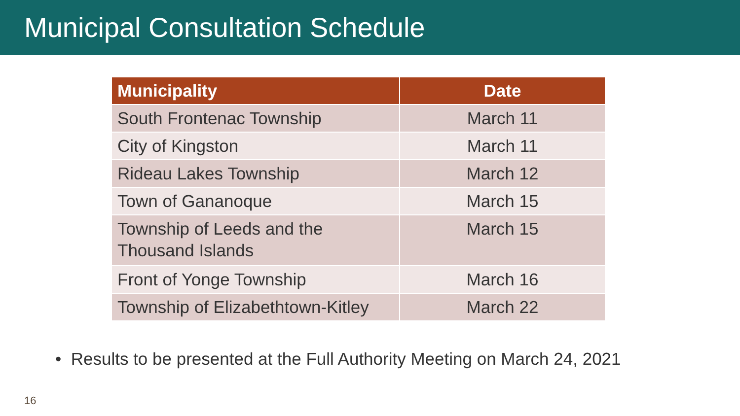Municipal Consultation Schedule
| Municipality | Date |
| --- | --- |
| South Frontenac Township | March 11 |
| City of Kingston | March 11 |
| Rideau Lakes Township | March 12 |
| Town of Gananoque | March 15 |
| Township of Leeds and the Thousand Islands | March 15 |
| Front of Yonge Township | March 16 |
| Township of Elizabethtown-Kitley | March 22 |
• Results to be presented at the Full Authority Meeting on March 24, 2021
16